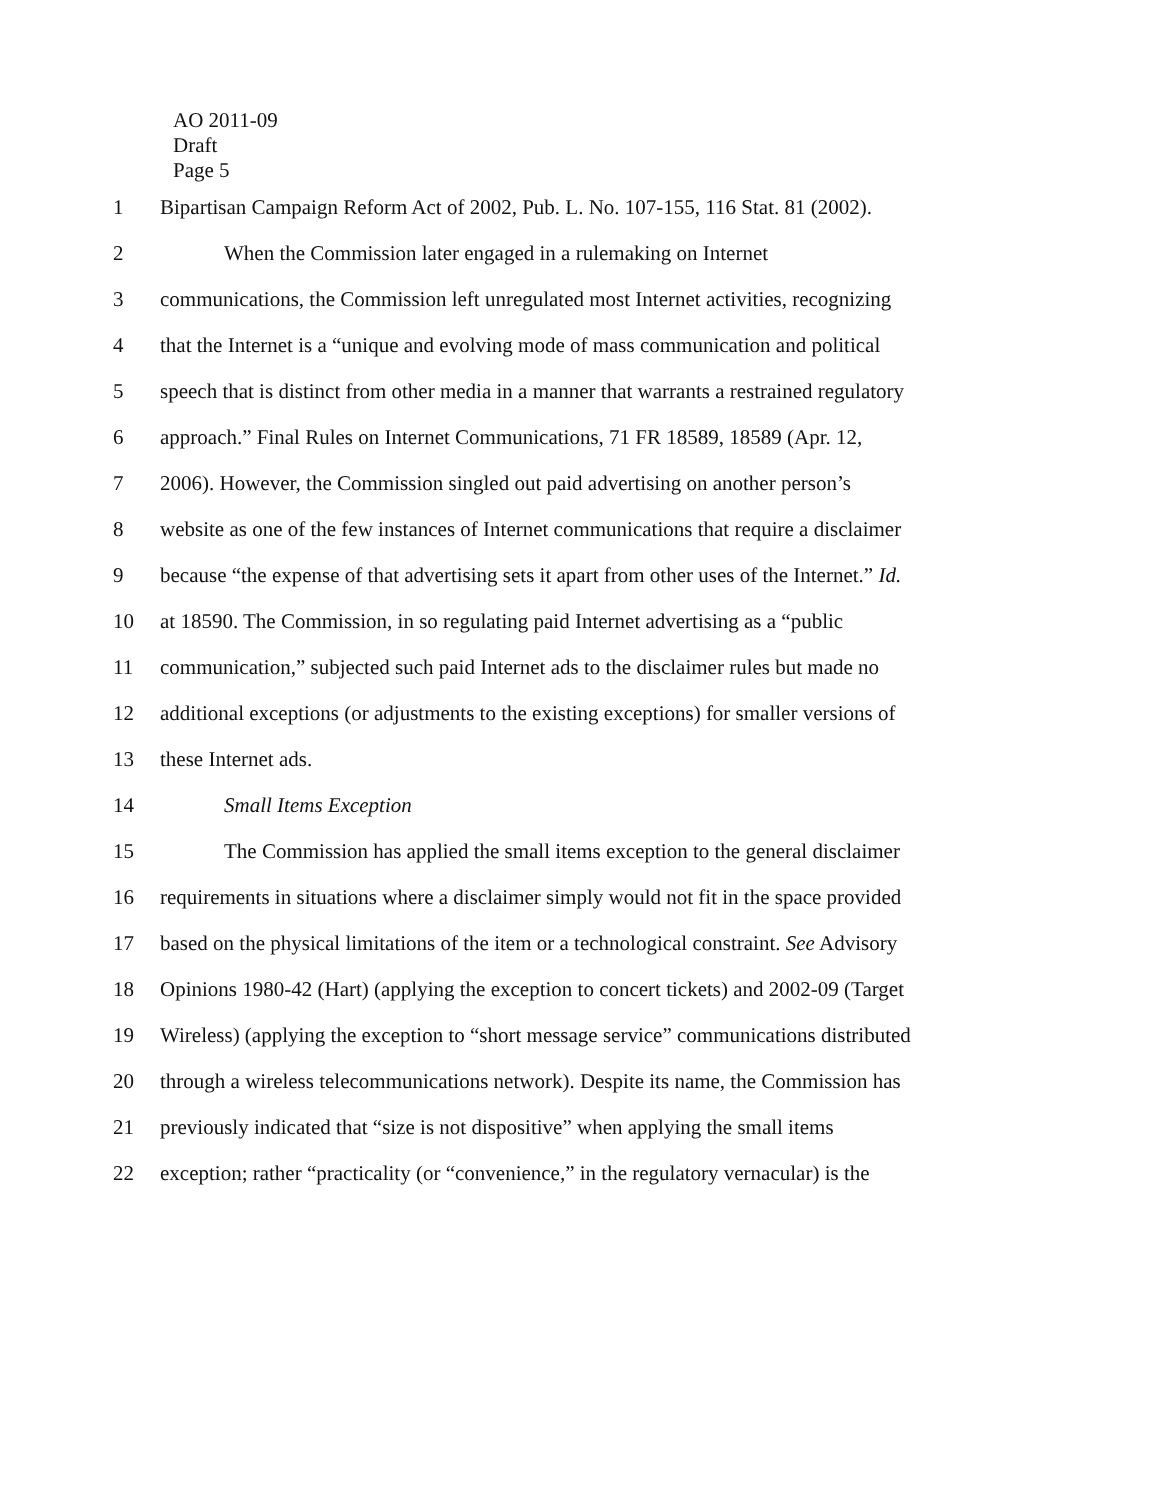AO 2011-09
Draft
Page 5
1 Bipartisan Campaign Reform Act of 2002, Pub. L. No. 107-155, 116 Stat. 81 (2002).
2 When the Commission later engaged in a rulemaking on Internet
3 communications, the Commission left unregulated most Internet activities, recognizing
4 that the Internet is a “unique and evolving mode of mass communication and political
5 speech that is distinct from other media in a manner that warrants a restrained regulatory
6 approach.” Final Rules on Internet Communications, 71 FR 18589, 18589 (Apr. 12,
7 2006). However, the Commission singled out paid advertising on another person’s
8 website as one of the few instances of Internet communications that require a disclaimer
9 because “the expense of that advertising sets it apart from other uses of the Internet.” Id.
10 at 18590. The Commission, in so regulating paid Internet advertising as a “public
11 communication,” subjected such paid Internet ads to the disclaimer rules but made no
12 additional exceptions (or adjustments to the existing exceptions) for smaller versions of
13 these Internet ads.
14 Small Items Exception
15 The Commission has applied the small items exception to the general disclaimer
16 requirements in situations where a disclaimer simply would not fit in the space provided
17 based on the physical limitations of the item or a technological constraint. See Advisory
18 Opinions 1980-42 (Hart) (applying the exception to concert tickets) and 2002-09 (Target
19 Wireless) (applying the exception to “short message service” communications distributed
20 through a wireless telecommunications network). Despite its name, the Commission has
21 previously indicated that “size is not dispositive” when applying the small items
22 exception; rather “practicality (or “convenience,” in the regulatory vernacular) is the